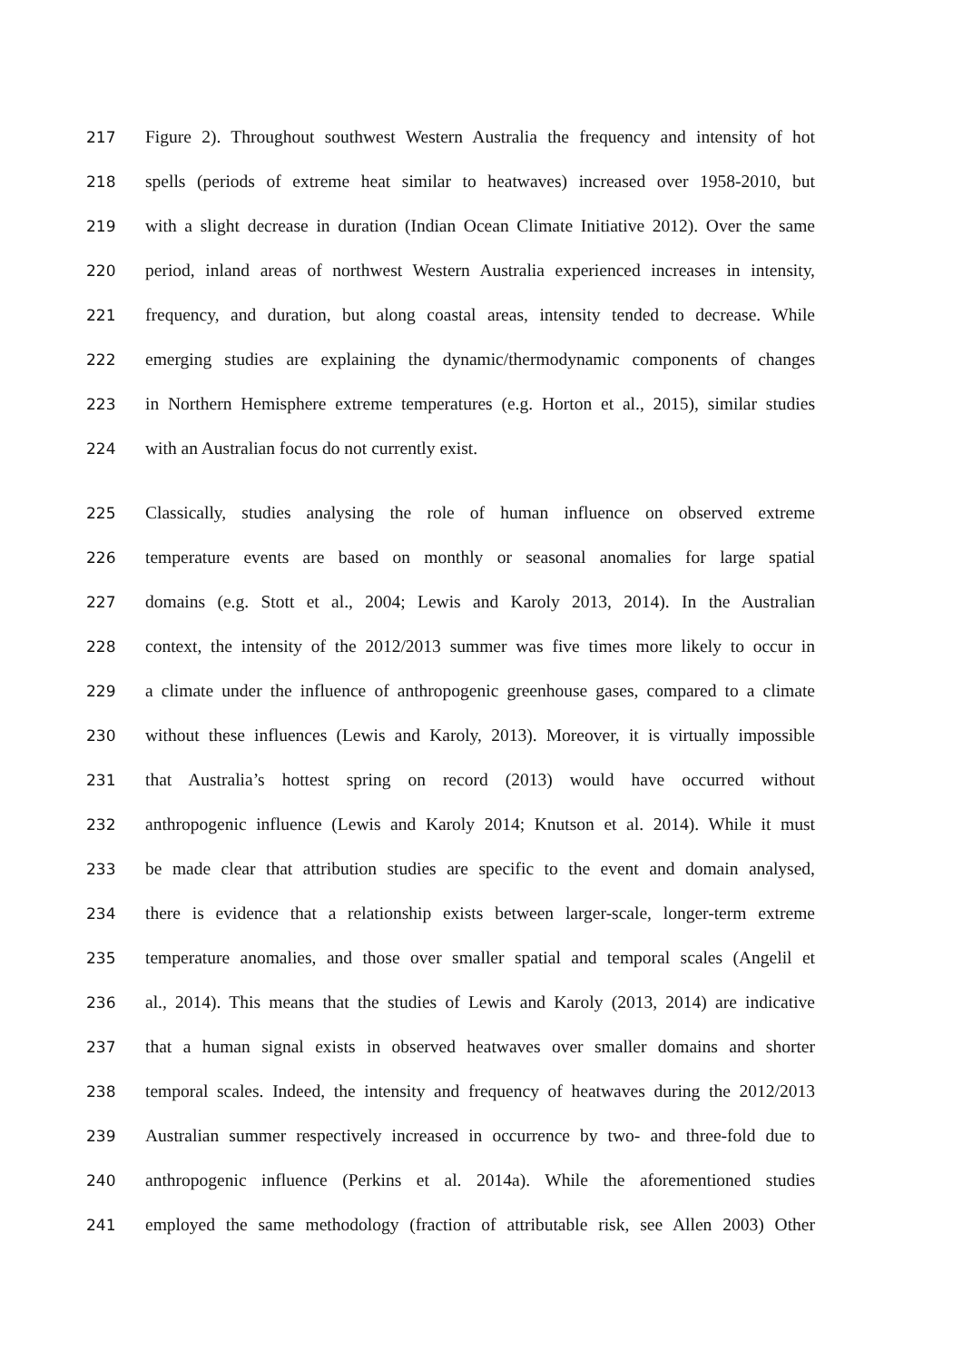217 Figure 2). Throughout southwest Western Australia the frequency and intensity of hot
218 spells (periods of extreme heat similar to heatwaves) increased over 1958-2010, but
219 with a slight decrease in duration (Indian Ocean Climate Initiative 2012). Over the same
220 period, inland areas of northwest Western Australia experienced increases in intensity,
221 frequency, and duration, but along coastal areas, intensity tended to decrease. While
222 emerging studies are explaining the dynamic/thermodynamic components of changes
223 in Northern Hemisphere extreme temperatures (e.g. Horton et al., 2015), similar studies
224 with an Australian focus do not currently exist.
225 Classically, studies analysing the role of human influence on observed extreme
226 temperature events are based on monthly or seasonal anomalies for large spatial
227 domains (e.g. Stott et al., 2004; Lewis and Karoly 2013, 2014). In the Australian
228 context, the intensity of the 2012/2013 summer was five times more likely to occur in
229 a climate under the influence of anthropogenic greenhouse gases, compared to a climate
230 without these influences (Lewis and Karoly, 2013). Moreover, it is virtually impossible
231 that Australia’s hottest spring on record (2013) would have occurred without
232 anthropogenic influence (Lewis and Karoly 2014; Knutson et al. 2014). While it must
233 be made clear that attribution studies are specific to the event and domain analysed,
234 there is evidence that a relationship exists between larger-scale, longer-term extreme
235 temperature anomalies, and those over smaller spatial and temporal scales (Angelil et
236 al., 2014). This means that the studies of Lewis and Karoly (2013, 2014) are indicative
237 that a human signal exists in observed heatwaves over smaller domains and shorter
238 temporal scales. Indeed, the intensity and frequency of heatwaves during the 2012/2013
239 Australian summer respectively increased in occurrence by two- and three-fold due to
240 anthropogenic influence (Perkins et al. 2014a). While the aforementioned studies
241 employed the same methodology (fraction of attributable risk, see Allen 2003) Other